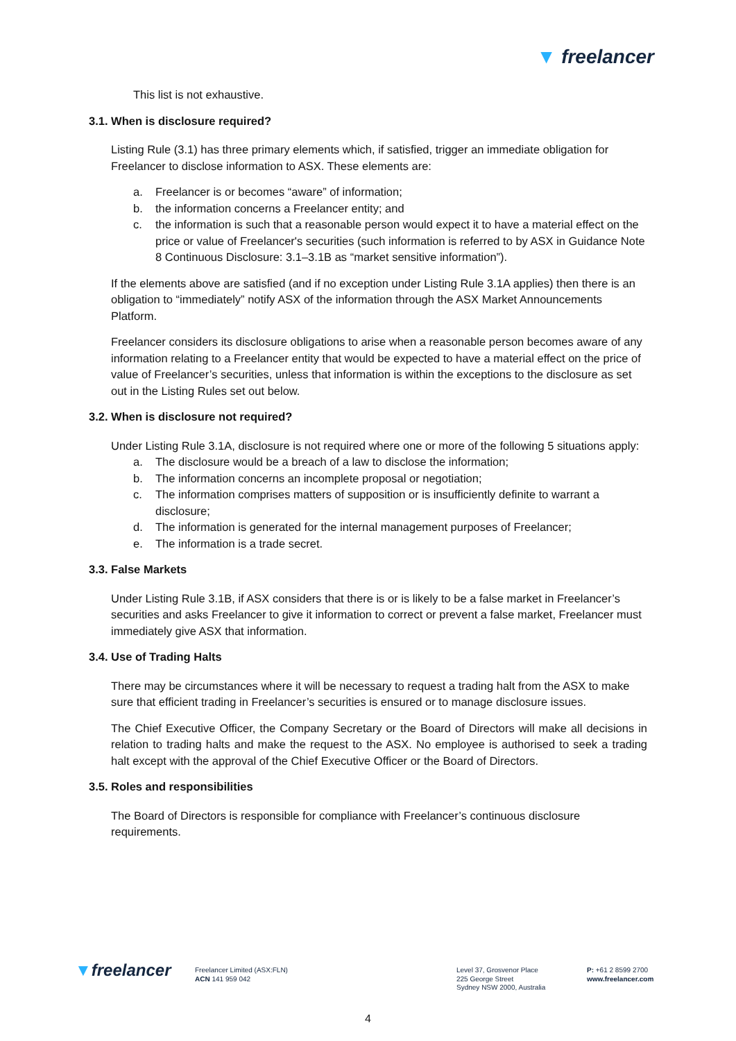▼ freelancer
This list is not exhaustive.
3.1. When is disclosure required?
Listing Rule (3.1) has three primary elements which, if satisfied, trigger an immediate obligation for Freelancer to disclose information to ASX. These elements are:
a. Freelancer is or becomes “aware” of information;
b. the information concerns a Freelancer entity; and
c. the information is such that a reasonable person would expect it to have a material effect on the price or value of Freelancer's securities (such information is referred to by ASX in Guidance Note 8 Continuous Disclosure: 3.1–3.1B as “market sensitive information”).
If the elements above are satisfied (and if no exception under Listing Rule 3.1A applies) then there is an obligation to “immediately” notify ASX of the information through the ASX Market Announcements Platform.
Freelancer considers its disclosure obligations to arise when a reasonable person becomes aware of any information relating to a Freelancer entity that would be expected to have a material effect on the price of value of Freelancer’s securities, unless that information is within the exceptions to the disclosure as set out in the Listing Rules set out below.
3.2. When is disclosure not required?
Under Listing Rule 3.1A, disclosure is not required where one or more of the following 5 situations apply:
a. The disclosure would be a breach of a law to disclose the information;
b. The information concerns an incomplete proposal or negotiation;
c. The information comprises matters of supposition or is insufficiently definite to warrant a disclosure;
d. The information is generated for the internal management purposes of Freelancer;
e. The information is a trade secret.
3.3. False Markets
Under Listing Rule 3.1B, if ASX considers that there is or is likely to be a false market in Freelancer’s securities and asks Freelancer to give it information to correct or prevent a false market, Freelancer must immediately give ASX that information.
3.4. Use of Trading Halts
There may be circumstances where it will be necessary to request a trading halt from the ASX to make sure that efficient trading in Freelancer’s securities is ensured or to manage disclosure issues.
The Chief Executive Officer, the Company Secretary or the Board of Directors will make all decisions in relation to trading halts and make the request to the ASX. No employee is authorised to seek a trading halt except with the approval of the Chief Executive Officer or the Board of Directors.
3.5. Roles and responsibilities
The Board of Directors is responsible for compliance with Freelancer’s continuous disclosure requirements.
▼freelancer
Freelancer Limited (ASX:FLN)
ACN 141 959 042
Level 37, Grosvenor Place
225 George Street
Sydney NSW 2000, Australia
P: +61 2 8599 2700
www.freelancer.com
4